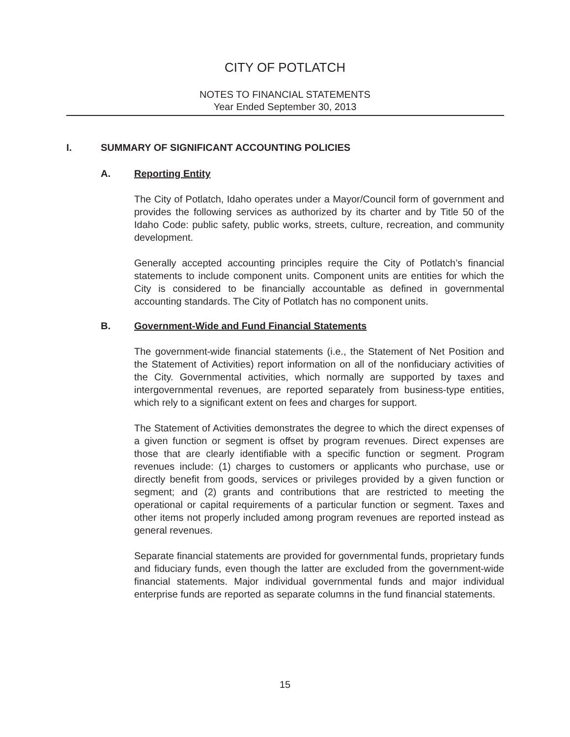CITY OF POTLATCH
NOTES TO FINANCIAL STATEMENTS
Year Ended September 30, 2013
I. SUMMARY OF SIGNIFICANT ACCOUNTING POLICIES
A. Reporting Entity
The City of Potlatch, Idaho operates under a Mayor/Council form of government and provides the following services as authorized by its charter and by Title 50 of the Idaho Code: public safety, public works, streets, culture, recreation, and community development.
Generally accepted accounting principles require the City of Potlatch’s financial statements to include component units. Component units are entities for which the City is considered to be financially accountable as defined in governmental accounting standards. The City of Potlatch has no component units.
B. Government-Wide and Fund Financial Statements
The government-wide financial statements (i.e., the Statement of Net Position and the Statement of Activities) report information on all of the nonfiduciary activities of the City. Governmental activities, which normally are supported by taxes and intergovernmental revenues, are reported separately from business-type entities, which rely to a significant extent on fees and charges for support.
The Statement of Activities demonstrates the degree to which the direct expenses of a given function or segment is offset by program revenues. Direct expenses are those that are clearly identifiable with a specific function or segment. Program revenues include: (1) charges to customers or applicants who purchase, use or directly benefit from goods, services or privileges provided by a given function or segment; and (2) grants and contributions that are restricted to meeting the operational or capital requirements of a particular function or segment. Taxes and other items not properly included among program revenues are reported instead as general revenues.
Separate financial statements are provided for governmental funds, proprietary funds and fiduciary funds, even though the latter are excluded from the government-wide financial statements. Major individual governmental funds and major individual enterprise funds are reported as separate columns in the fund financial statements.
15